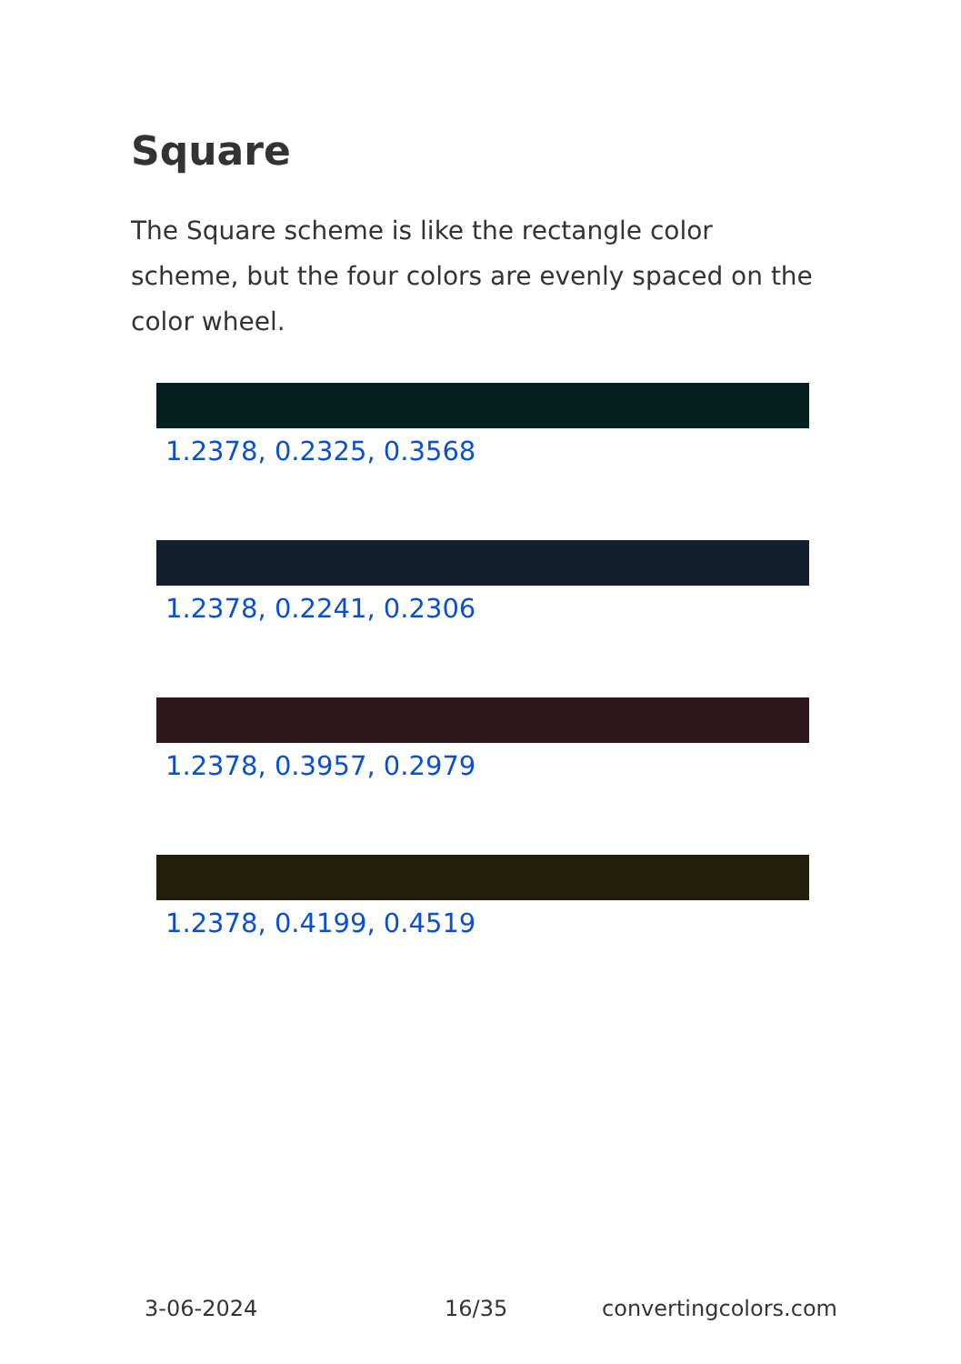Square
The Square scheme is like the rectangle color scheme, but the four colors are evenly spaced on the color wheel.
1.2378, 0.2325, 0.3568
1.2378, 0.2241, 0.2306
1.2378, 0.3957, 0.2979
1.2378, 0.4199, 0.4519
3-06-2024 16/35 convertingcolors.com